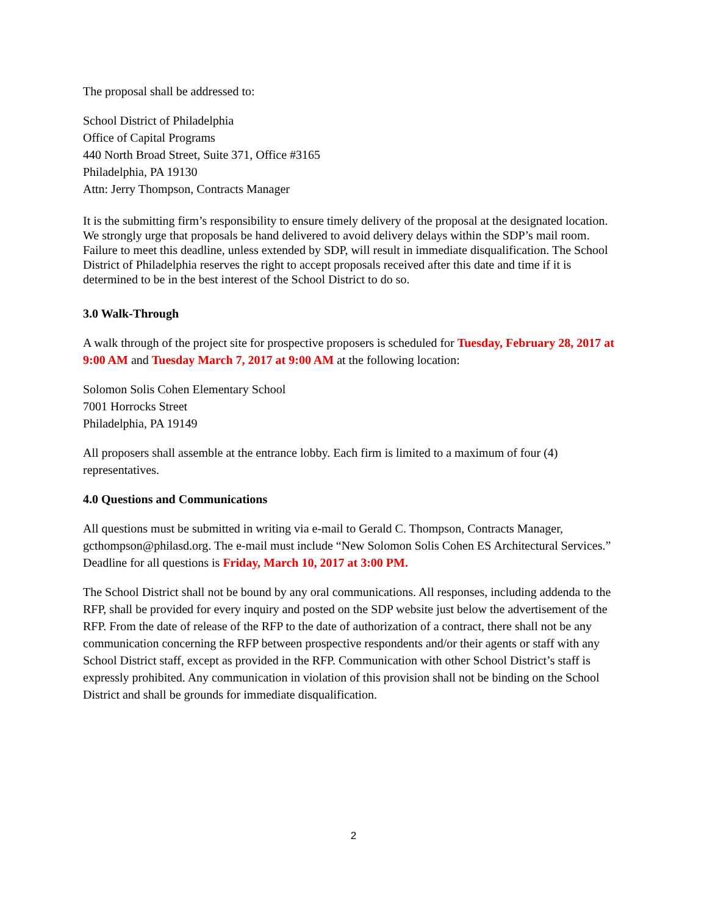The proposal shall be addressed to:
School District of Philadelphia
Office of Capital Programs
440 North Broad Street, Suite 371, Office #3165
Philadelphia, PA 19130
Attn: Jerry Thompson, Contracts Manager
It is the submitting firm’s responsibility to ensure timely delivery of the proposal at the designated location. We strongly urge that proposals be hand delivered to avoid delivery delays within the SDP’s mail room. Failure to meet this deadline, unless extended by SDP, will result in immediate disqualification. The School District of Philadelphia reserves the right to accept proposals received after this date and time if it is determined to be in the best interest of the School District to do so.
3.0 Walk-Through
A walk through of the project site for prospective proposers is scheduled for Tuesday, February 28, 2017 at 9:00 AM and Tuesday March 7, 2017 at 9:00 AM at the following location:
Solomon Solis Cohen Elementary School
7001 Horrocks Street
Philadelphia, PA 19149
All proposers shall assemble at the entrance lobby. Each firm is limited to a maximum of four (4) representatives.
4.0 Questions and Communications
All questions must be submitted in writing via e-mail to Gerald C. Thompson, Contracts Manager, gcthompson@philasd.org. The e-mail must include “New Solomon Solis Cohen ES Architectural Services.” Deadline for all questions is Friday, March 10, 2017 at 3:00 PM.
The School District shall not be bound by any oral communications. All responses, including addenda to the RFP, shall be provided for every inquiry and posted on the SDP website just below the advertisement of the RFP. From the date of release of the RFP to the date of authorization of a contract, there shall not be any communication concerning the RFP between prospective respondents and/or their agents or staff with any School District staff, except as provided in the RFP. Communication with other School District’s staff is expressly prohibited. Any communication in violation of this provision shall not be binding on the School District and shall be grounds for immediate disqualification.
2